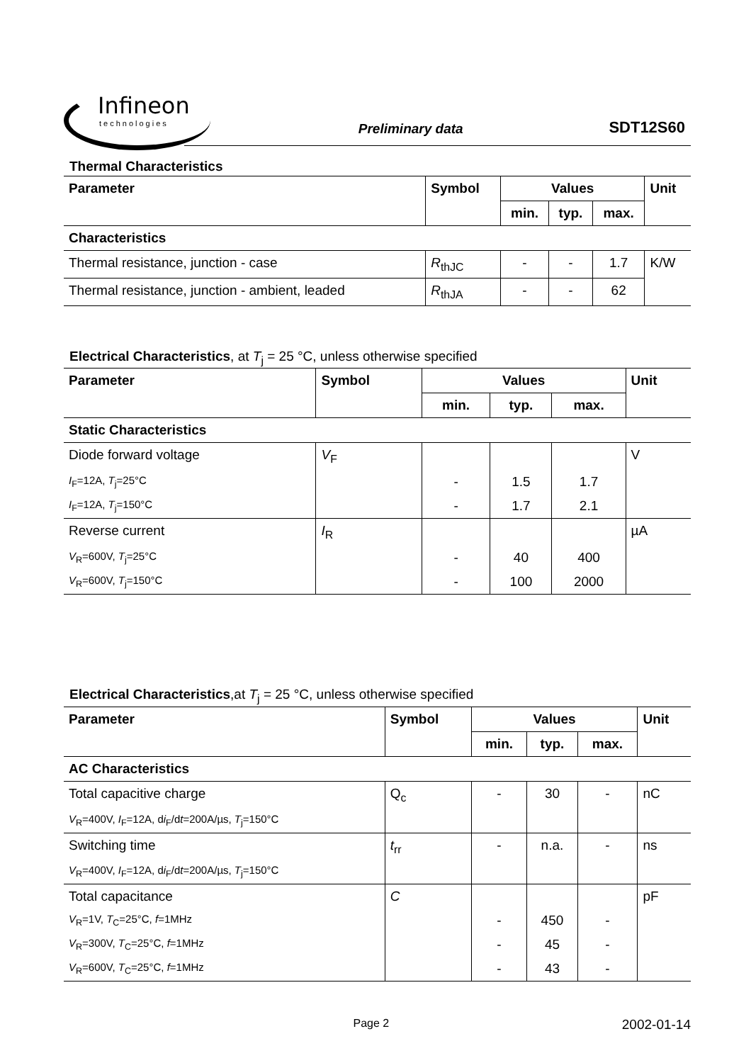Infineon
technologies
Preliminary data
SDT12S60
Thermal Characteristics
| Parameter | Symbol | Values | | | Unit |
| --- | --- | --- | --- | --- | --- |
| | | min. | typ. | max. | |
| Characteristics | | | | | |
| Thermal resistance, junction - case | R<sub>thJC</sub> | - | - | 1.7 | K/W |
| Thermal resistance, junction - ambient, leaded | R<sub>thJA</sub> | - | - | 62 | |
Electrical Characteristics, at T<sub>j</sub> = 25 °C, unless otherwise specified
| Parameter | Symbol | Values | | | Unit |
| --- | --- | --- | --- | --- | --- |
| | | min. | typ. | max. | |
| Static Characteristics | | | | | |
| Diode forward voltage | V<sub>F</sub> | | | | V |
| I<sub>F</sub>=12A, T<sub>j</sub>=25°C | | - | 1.5 | 1.7 | |
| I<sub>F</sub>=12A, T<sub>j</sub>=150°C | | - | 1.7 | 2.1 | |
| Reverse current | I<sub>R</sub> | | | | µA |
| V<sub>R</sub>=600V, T<sub>j</sub>=25°C | | - | 40 | 400 | |
| V<sub>R</sub>=600V, T<sub>j</sub>=150°C | | - | 100 | 2000 | |
Electrical Characteristics,at T<sub>j</sub> = 25 °C, unless otherwise specified
| Parameter | Symbol | Values | | | Unit |
| --- | --- | --- | --- | --- | --- |
| | | min. | typ. | max. | |
| AC Characteristics | | | | | |
| Total capacitive charge | Q<sub>c</sub> | - | 30 | - | nC |
| V<sub>R</sub>=400V, I<sub>F</sub>=12A, d i<sub>F</sub>/d t =200A/µs, T<sub>j</sub>=150°C | | | | | |
| Switching time | t<sub>rr</sub> | - | n.a. | - | ns |
| V<sub>R</sub>=400V, I<sub>F</sub>=12A, d i<sub>F</sub>/d t =200A/µs, T<sub>j</sub>=150°C | | | | | |
| Total capacitance | C | | | | pF |
| V<sub>R</sub>=1V, T<sub>C</sub>=25°C, f =1MHz | | - | 450 | - | |
| V<sub>R</sub>=300V, T<sub>C</sub>=25°C, f =1MHz | | - | 45 | - | |
| V<sub>R</sub>=600V, T<sub>C</sub>=25°C, f =1MHz | | - | 43 | - | |
Page 2
2002-01-14